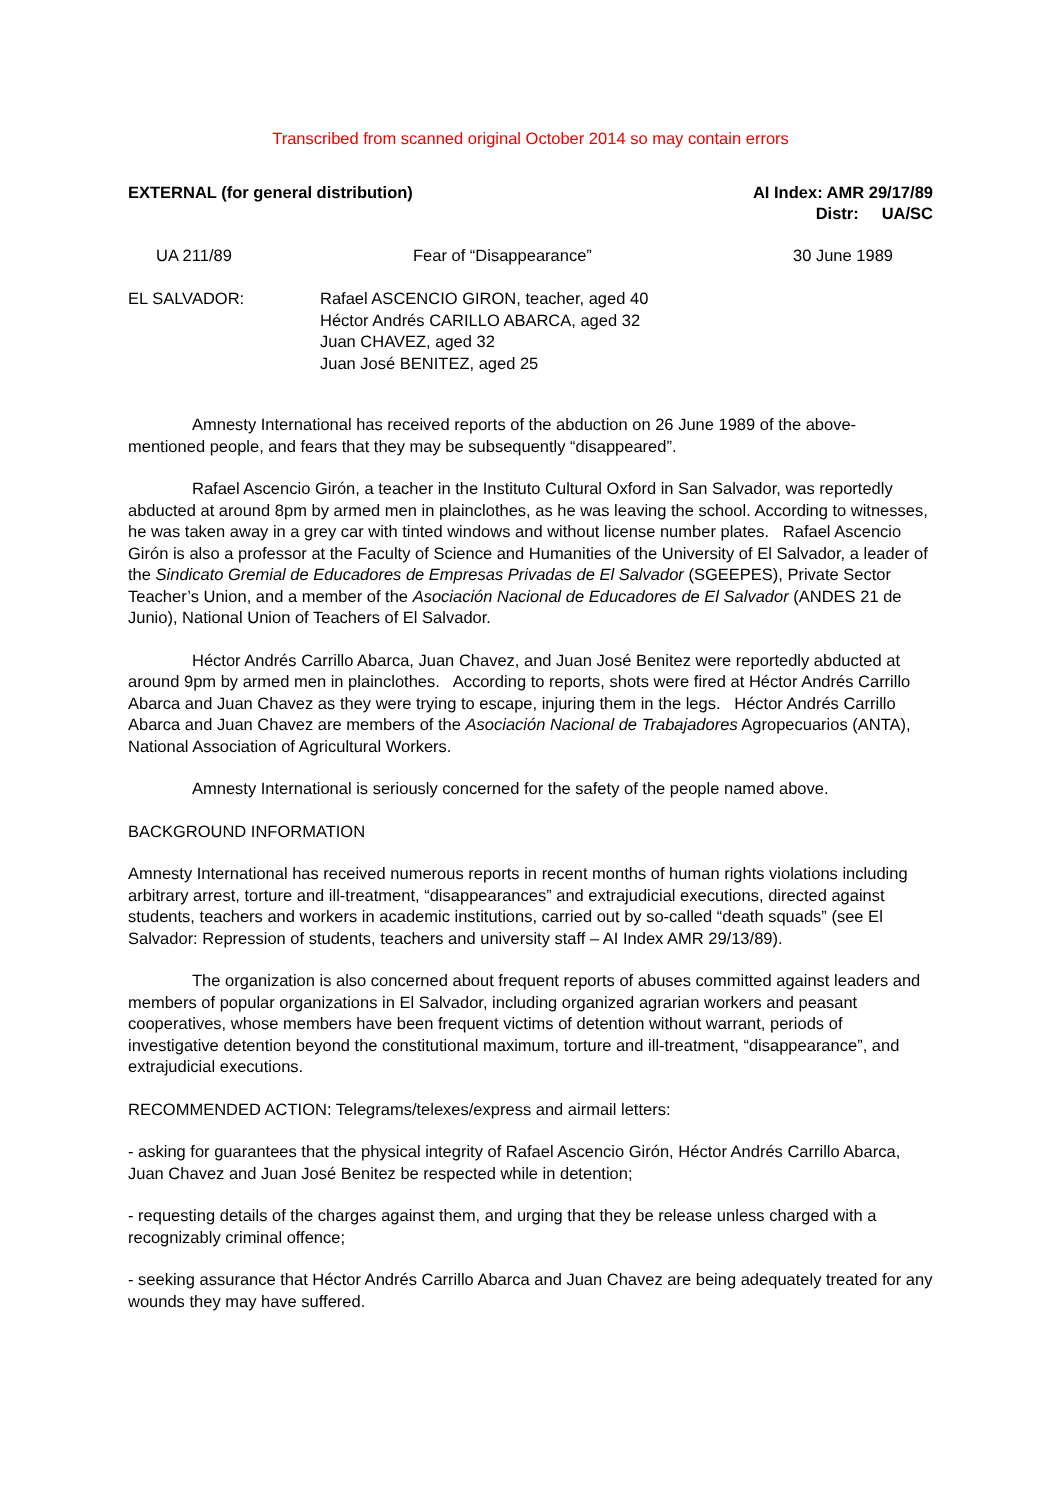Transcribed from scanned original October 2014 so may contain errors
EXTERNAL (for general distribution)
AI Index: AMR 29/17/89
Distr: UA/SC
UA 211/89 Fear of “Disappearance” 30 June 1989
EL SALVADOR: Rafael ASCENCIO GIRON, teacher, aged 40
Héctor Andrés CARILLO ABARCA, aged 32
Juan CHAVEZ, aged 32
Juan José BENITEZ, aged 25
Amnesty International has received reports of the abduction on 26 June 1989 of the above-mentioned people, and fears that they may be subsequently “disappeared”.
Rafael Ascencio Girón, a teacher in the Instituto Cultural Oxford in San Salvador, was reportedly abducted at around 8pm by armed men in plainclothes, as he was leaving the school. According to witnesses, he was taken away in a grey car with tinted windows and without license number plates. Rafael Ascencio Girón is also a professor at the Faculty of Science and Humanities of the University of El Salvador, a leader of the Sindicato Gremial de Educadores de Empresas Privadas de El Salvador (SGEEPES), Private Sector Teacher’s Union, and a member of the Asociación Nacional de Educadores de El Salvador (ANDES 21 de Junio), National Union of Teachers of El Salvador.
Héctor Andrés Carrillo Abarca, Juan Chavez, and Juan José Benitez were reportedly abducted at around 9pm by armed men in plainclothes. According to reports, shots were fired at Héctor Andrés Carrillo Abarca and Juan Chavez as they were trying to escape, injuring them in the legs. Héctor Andrés Carrillo Abarca and Juan Chavez are members of the Asociación Nacional de Trabajadores Agropecuarios (ANTA), National Association of Agricultural Workers.
Amnesty International is seriously concerned for the safety of the people named above.
BACKGROUND INFORMATION
Amnesty International has received numerous reports in recent months of human rights violations including arbitrary arrest, torture and ill-treatment, “disappearances” and extrajudicial executions, directed against students, teachers and workers in academic institutions, carried out by so-called “death squads” (see El Salvador: Repression of students, teachers and university staff – AI Index AMR 29/13/89).
The organization is also concerned about frequent reports of abuses committed against leaders and members of popular organizations in El Salvador, including organized agrarian workers and peasant cooperatives, whose members have been frequent victims of detention without warrant, periods of investigative detention beyond the constitutional maximum, torture and ill-treatment, “disappearance”, and extrajudicial executions.
RECOMMENDED ACTION: Telegrams/telexes/express and airmail letters:
- asking for guarantees that the physical integrity of Rafael Ascencio Girón, Héctor Andrés Carrillo Abarca, Juan Chavez and Juan José Benitez be respected while in detention;
- requesting details of the charges against them, and urging that they be release unless charged with a recognizably criminal offence;
- seeking assurance that Héctor Andrés Carrillo Abarca and Juan Chavez are being adequately treated for any wounds they may have suffered.